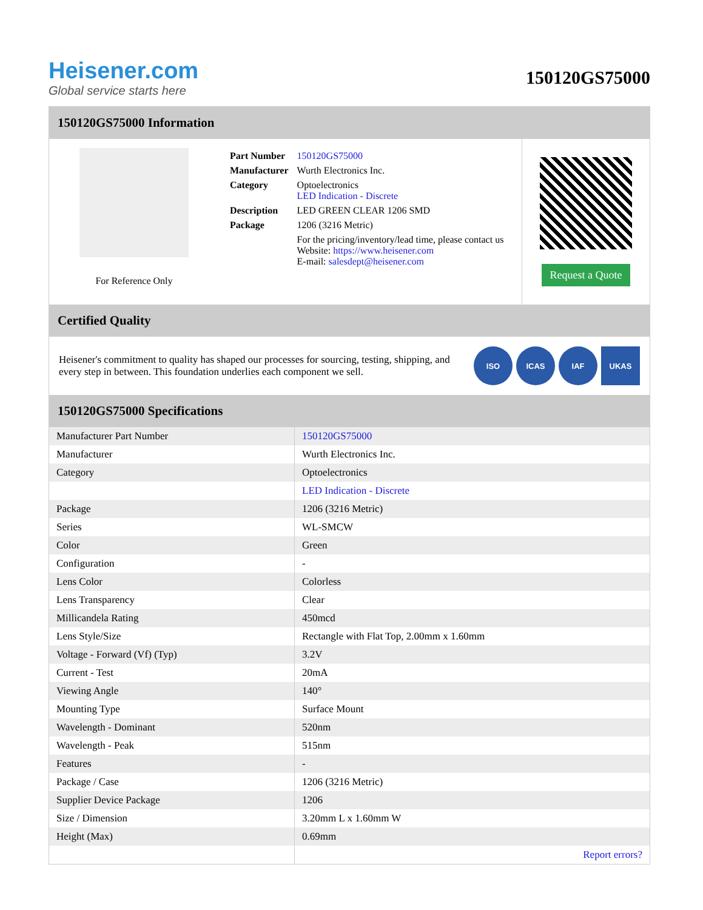Heisener.com
Global service starts here
150120GS75000
150120GS75000 Information
For Reference Only
| Part Number | 150120GS75000 |
| Manufacturer | Wurth Electronics Inc. |
| Category | Optoelectronics LED Indication - Discrete |
| Description | LED GREEN CLEAR 1206 SMD |
| Package | 1206 (3216 Metric) |
| | For the pricing/inventory/lead time, please contact us Website: https://www.heisener.com E-mail: salesdept@heisener.com |
Request a Quote
Certified Quality
Heisener's commitment to quality has shaped our processes for sourcing, testing, shipping, and every step in between. This foundation underlies each component we sell.
ISO ICAS IAF UKAS
150120GS75000 Specifications
| Manufacturer Part Number | 150120GS75000 |
| Manufacturer | Wurth Electronics Inc. |
| Category | Optoelectronics |
| | LED Indication - Discrete |
| Package | 1206 (3216 Metric) |
| Series | WL-SMCW |
| Color | Green |
| Configuration | - |
| Lens Color | Colorless |
| Lens Transparency | Clear |
| Millicandela Rating | 450mcd |
| Lens Style/Size | Rectangle with Flat Top, 2.00mm x 1.60mm |
| Voltage - Forward (Vf) (Typ) | 3.2V |
| Current - Test | 20mA |
| Viewing Angle | 140° |
| Mounting Type | Surface Mount |
| Wavelength - Dominant | 520nm |
| Wavelength - Peak | 515nm |
| Features | - |
| Package / Case | 1206 (3216 Metric) |
| Supplier Device Package | 1206 |
| Size / Dimension | 3.20mm L x 1.60mm W |
| Height (Max) | 0.69mm |
| | Report errors? |